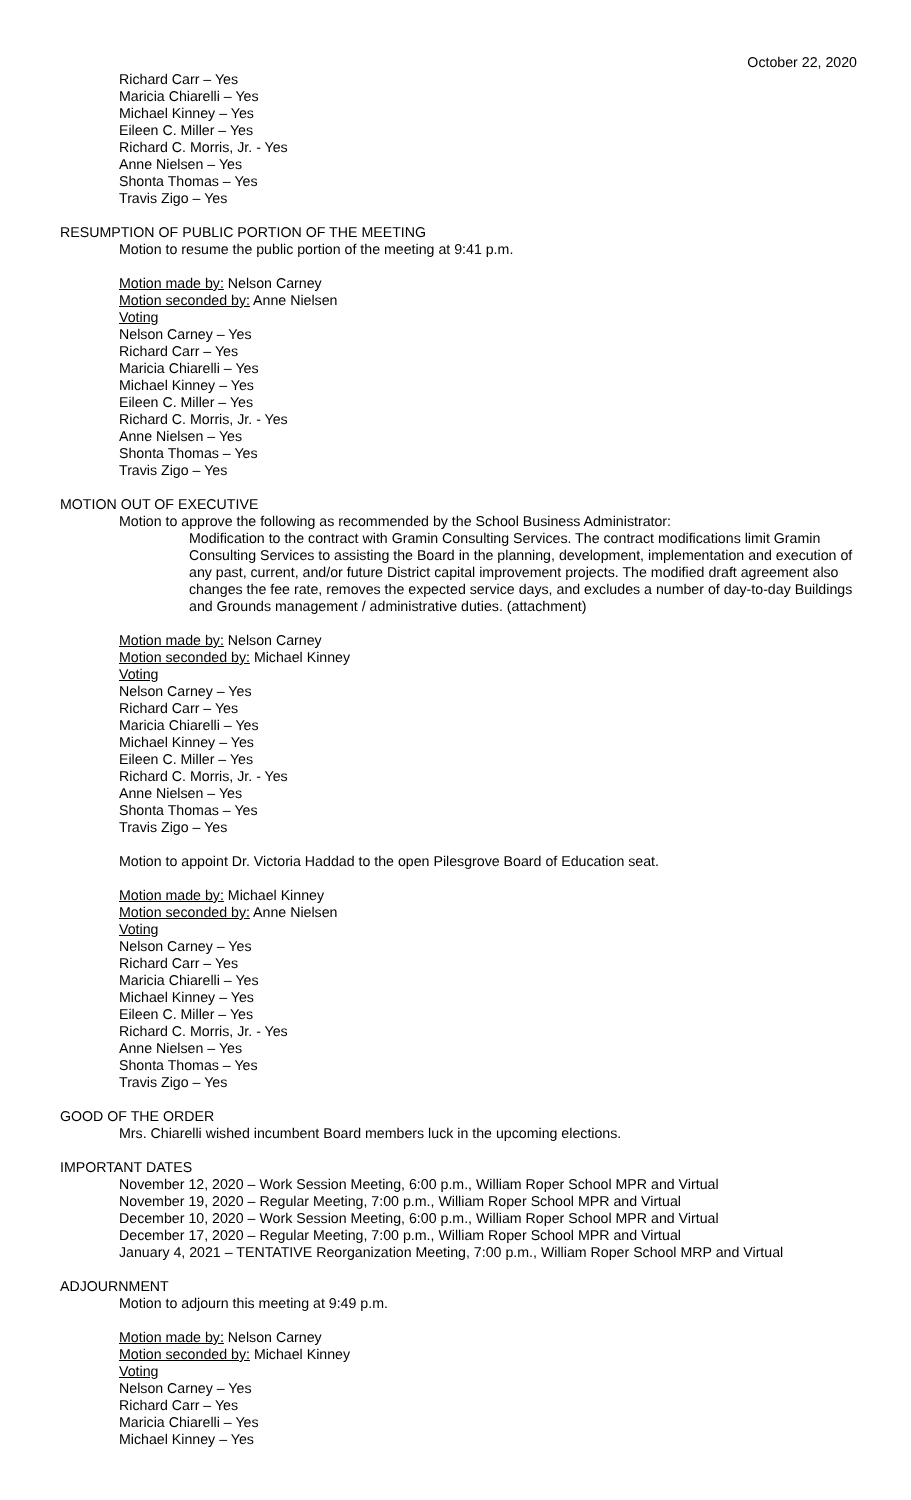October 22, 2020
Richard Carr – Yes
Maricia Chiarelli – Yes
Michael Kinney – Yes
Eileen C. Miller – Yes
Richard C. Morris, Jr. - Yes
Anne Nielsen – Yes
Shonta Thomas – Yes
Travis Zigo – Yes
RESUMPTION OF PUBLIC PORTION OF THE MEETING
Motion to resume the public portion of the meeting at 9:41 p.m.
Motion made by: Nelson Carney
Motion seconded by: Anne Nielsen
Voting
Nelson Carney – Yes
Richard Carr – Yes
Maricia Chiarelli – Yes
Michael Kinney – Yes
Eileen C. Miller – Yes
Richard C. Morris, Jr. - Yes
Anne Nielsen – Yes
Shonta Thomas – Yes
Travis Zigo – Yes
MOTION OUT OF EXECUTIVE
Motion to approve the following as recommended by the School Business Administrator:
Modification to the contract with Gramin Consulting Services. The contract modifications limit Gramin Consulting Services to assisting the Board in the planning, development, implementation and execution of any past, current, and/or future District capital improvement projects. The modified draft agreement also changes the fee rate, removes the expected service days, and excludes a number of day-to-day Buildings and Grounds management / administrative duties. (attachment)
Motion made by: Nelson Carney
Motion seconded by: Michael Kinney
Voting
Nelson Carney – Yes
Richard Carr – Yes
Maricia Chiarelli – Yes
Michael Kinney – Yes
Eileen C. Miller – Yes
Richard C. Morris, Jr. - Yes
Anne Nielsen – Yes
Shonta Thomas – Yes
Travis Zigo – Yes
Motion to appoint Dr. Victoria Haddad to the open Pilesgrove Board of Education seat.
Motion made by: Michael Kinney
Motion seconded by: Anne Nielsen
Voting
Nelson Carney – Yes
Richard Carr – Yes
Maricia Chiarelli – Yes
Michael Kinney – Yes
Eileen C. Miller – Yes
Richard C. Morris, Jr. - Yes
Anne Nielsen – Yes
Shonta Thomas – Yes
Travis Zigo – Yes
GOOD OF THE ORDER
Mrs. Chiarelli wished incumbent Board members luck in the upcoming elections.
IMPORTANT DATES
November 12, 2020 – Work Session Meeting, 6:00 p.m., William Roper School MPR and Virtual
November 19, 2020 – Regular Meeting, 7:00 p.m., William Roper School MPR and Virtual
December 10, 2020 – Work Session Meeting, 6:00 p.m., William Roper School MPR and Virtual
December 17, 2020 – Regular Meeting, 7:00 p.m., William Roper School MPR and Virtual
January 4, 2021 – TENTATIVE Reorganization Meeting, 7:00 p.m., William Roper School MRP and Virtual
ADJOURNMENT
Motion to adjourn this meeting at 9:49 p.m.
Motion made by: Nelson Carney
Motion seconded by: Michael Kinney
Voting
Nelson Carney – Yes
Richard Carr – Yes
Maricia Chiarelli – Yes
Michael Kinney – Yes